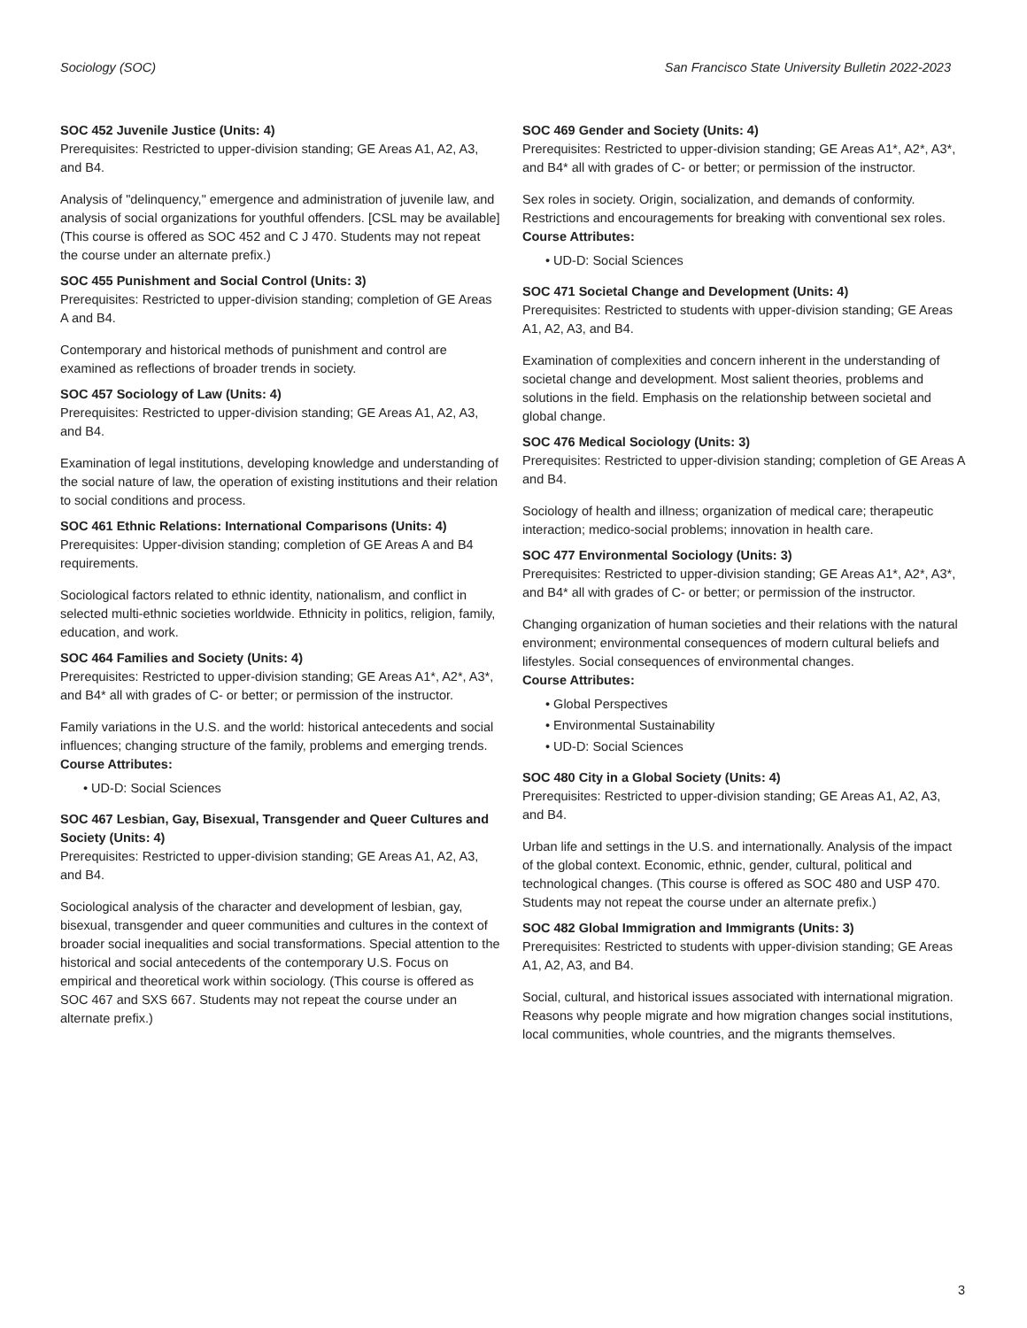Sociology (SOC) San Francisco State University Bulletin 2022-2023
SOC 452 Juvenile Justice (Units: 4)
Prerequisites: Restricted to upper-division standing; GE Areas A1, A2, A3, and B4.
Analysis of "delinquency," emergence and administration of juvenile law, and analysis of social organizations for youthful offenders. [CSL may be available]
(This course is offered as SOC 452 and C J 470. Students may not repeat the course under an alternate prefix.)
SOC 455 Punishment and Social Control (Units: 3)
Prerequisites: Restricted to upper-division standing; completion of GE Areas A and B4.
Contemporary and historical methods of punishment and control are examined as reflections of broader trends in society.
SOC 457 Sociology of Law (Units: 4)
Prerequisites: Restricted to upper-division standing; GE Areas A1, A2, A3, and B4.
Examination of legal institutions, developing knowledge and understanding of the social nature of law, the operation of existing institutions and their relation to social conditions and process.
SOC 461 Ethnic Relations: International Comparisons (Units: 4)
Prerequisites: Upper-division standing; completion of GE Areas A and B4 requirements.
Sociological factors related to ethnic identity, nationalism, and conflict in selected multi-ethnic societies worldwide. Ethnicity in politics, religion, family, education, and work.
SOC 464 Families and Society (Units: 4)
Prerequisites: Restricted to upper-division standing; GE Areas A1*, A2*, A3*, and B4* all with grades of C- or better; or permission of the instructor.
Family variations in the U.S. and the world: historical antecedents and social influences; changing structure of the family, problems and emerging trends.
Course Attributes:
• UD-D: Social Sciences
SOC 467 Lesbian, Gay, Bisexual, Transgender and Queer Cultures and Society (Units: 4)
Prerequisites: Restricted to upper-division standing; GE Areas A1, A2, A3, and B4.
Sociological analysis of the character and development of lesbian, gay, bisexual, transgender and queer communities and cultures in the context of broader social inequalities and social transformations. Special attention to the historical and social antecedents of the contemporary U.S. Focus on empirical and theoretical work within sociology. (This course is offered as SOC 467 and SXS 667. Students may not repeat the course under an alternate prefix.)
SOC 469 Gender and Society (Units: 4)
Prerequisites: Restricted to upper-division standing; GE Areas A1*, A2*, A3*, and B4* all with grades of C- or better; or permission of the instructor.
Sex roles in society. Origin, socialization, and demands of conformity. Restrictions and encouragements for breaking with conventional sex roles.
Course Attributes:
• UD-D: Social Sciences
SOC 471 Societal Change and Development (Units: 4)
Prerequisites: Restricted to students with upper-division standing; GE Areas A1, A2, A3, and B4.
Examination of complexities and concern inherent in the understanding of societal change and development. Most salient theories, problems and solutions in the field. Emphasis on the relationship between societal and global change.
SOC 476 Medical Sociology (Units: 3)
Prerequisites: Restricted to upper-division standing; completion of GE Areas A and B4.
Sociology of health and illness; organization of medical care; therapeutic interaction; medico-social problems; innovation in health care.
SOC 477 Environmental Sociology (Units: 3)
Prerequisites: Restricted to upper-division standing; GE Areas A1*, A2*, A3*, and B4* all with grades of C- or better; or permission of the instructor.
Changing organization of human societies and their relations with the natural environment; environmental consequences of modern cultural beliefs and lifestyles. Social consequences of environmental changes.
Course Attributes:
• Global Perspectives
• Environmental Sustainability
• UD-D: Social Sciences
SOC 480 City in a Global Society (Units: 4)
Prerequisites: Restricted to upper-division standing; GE Areas A1, A2, A3, and B4.
Urban life and settings in the U.S. and internationally. Analysis of the impact of the global context. Economic, ethnic, gender, cultural, political and technological changes. (This course is offered as SOC 480 and USP 470. Students may not repeat the course under an alternate prefix.)
SOC 482 Global Immigration and Immigrants (Units: 3)
Prerequisites: Restricted to students with upper-division standing; GE Areas A1, A2, A3, and B4.
Social, cultural, and historical issues associated with international migration. Reasons why people migrate and how migration changes social institutions, local communities, whole countries, and the migrants themselves.
3